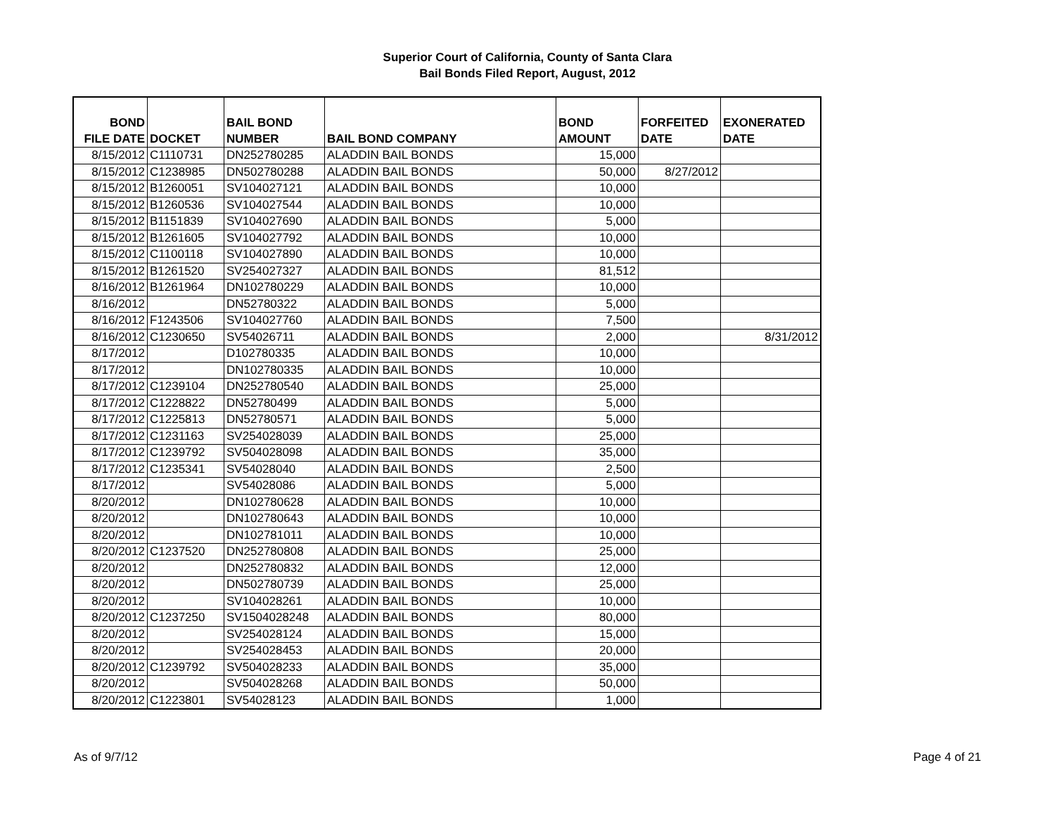Superior Court of California, County of Santa Clara
Bail Bonds Filed Report, August, 2012
| BOND FILE DATE | DOCKET | BAIL BOND NUMBER | BAIL BOND COMPANY | BOND AMOUNT | FORFEITED DATE | EXONERATED DATE |
| --- | --- | --- | --- | --- | --- | --- |
| 8/15/2012 | C1110731 | DN252780285 | ALADDIN BAIL BONDS | 15,000 | | |
| 8/15/2012 | C1238985 | DN502780288 | ALADDIN BAIL BONDS | 50,000 | 8/27/2012 | |
| 8/15/2012 | B1260051 | SV104027121 | ALADDIN BAIL BONDS | 10,000 | | |
| 8/15/2012 | B1260536 | SV104027544 | ALADDIN BAIL BONDS | 10,000 | | |
| 8/15/2012 | B1151839 | SV104027690 | ALADDIN BAIL BONDS | 5,000 | | |
| 8/15/2012 | B1261605 | SV104027792 | ALADDIN BAIL BONDS | 10,000 | | |
| 8/15/2012 | C1100118 | SV104027890 | ALADDIN BAIL BONDS | 10,000 | | |
| 8/15/2012 | B1261520 | SV254027327 | ALADDIN BAIL BONDS | 81,512 | | |
| 8/16/2012 | B1261964 | DN102780229 | ALADDIN BAIL BONDS | 10,000 | | |
| 8/16/2012 | | DN52780322 | ALADDIN BAIL BONDS | 5,000 | | |
| 8/16/2012 | F1243506 | SV104027760 | ALADDIN BAIL BONDS | 7,500 | | |
| 8/16/2012 | C1230650 | SV54026711 | ALADDIN BAIL BONDS | 2,000 | | 8/31/2012 |
| 8/17/2012 | | D102780335 | ALADDIN BAIL BONDS | 10,000 | | |
| 8/17/2012 | | DN102780335 | ALADDIN BAIL BONDS | 10,000 | | |
| 8/17/2012 | C1239104 | DN252780540 | ALADDIN BAIL BONDS | 25,000 | | |
| 8/17/2012 | C1228822 | DN52780499 | ALADDIN BAIL BONDS | 5,000 | | |
| 8/17/2012 | C1225813 | DN52780571 | ALADDIN BAIL BONDS | 5,000 | | |
| 8/17/2012 | C1231163 | SV254028039 | ALADDIN BAIL BONDS | 25,000 | | |
| 8/17/2012 | C1239792 | SV504028098 | ALADDIN BAIL BONDS | 35,000 | | |
| 8/17/2012 | C1235341 | SV54028040 | ALADDIN BAIL BONDS | 2,500 | | |
| 8/17/2012 | | SV54028086 | ALADDIN BAIL BONDS | 5,000 | | |
| 8/20/2012 | | DN102780628 | ALADDIN BAIL BONDS | 10,000 | | |
| 8/20/2012 | | DN102780643 | ALADDIN BAIL BONDS | 10,000 | | |
| 8/20/2012 | | DN102781011 | ALADDIN BAIL BONDS | 10,000 | | |
| 8/20/2012 | C1237520 | DN252780808 | ALADDIN BAIL BONDS | 25,000 | | |
| 8/20/2012 | | DN252780832 | ALADDIN BAIL BONDS | 12,000 | | |
| 8/20/2012 | | DN502780739 | ALADDIN BAIL BONDS | 25,000 | | |
| 8/20/2012 | | SV104028261 | ALADDIN BAIL BONDS | 10,000 | | |
| 8/20/2012 | C1237250 | SV1504028248 | ALADDIN BAIL BONDS | 80,000 | | |
| 8/20/2012 | | SV254028124 | ALADDIN BAIL BONDS | 15,000 | | |
| 8/20/2012 | | SV254028453 | ALADDIN BAIL BONDS | 20,000 | | |
| 8/20/2012 | C1239792 | SV504028233 | ALADDIN BAIL BONDS | 35,000 | | |
| 8/20/2012 | | SV504028268 | ALADDIN BAIL BONDS | 50,000 | | |
| 8/20/2012 | C1223801 | SV54028123 | ALADDIN BAIL BONDS | 1,000 | | |
As of 9/7/12 Page 4 of 21